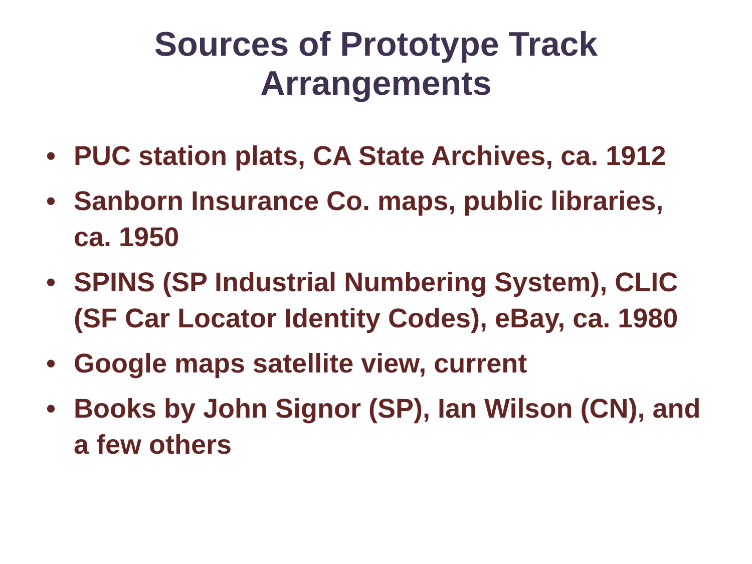Sources of Prototype Track
Arrangements
• PUC station plats, CA State Archives, ca. 1912
• Sanborn Insurance Co. maps, public libraries, ca. 1950
• SPINS (SP Industrial Numbering System), CLIC (SF Car Locator Identity Codes), eBay, ca. 1980
• Google maps satellite view, current
• Books by John Signor (SP), Ian Wilson (CN), and a few others